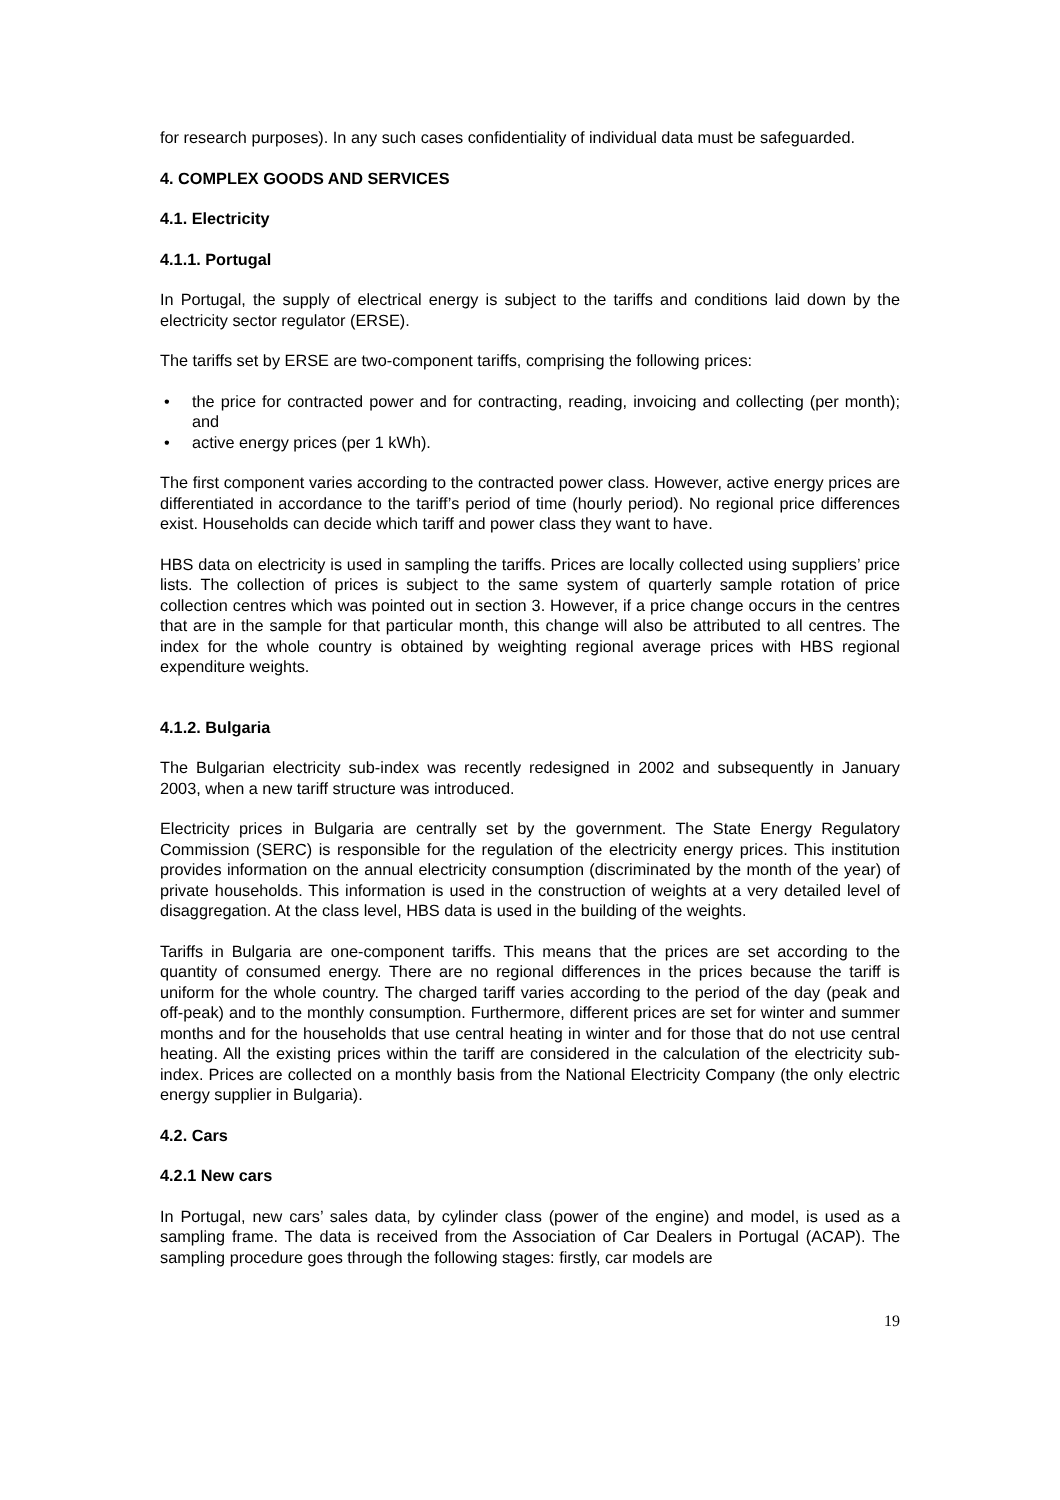for research purposes). In any such cases confidentiality of individual data must be safeguarded.
4. COMPLEX GOODS AND SERVICES
4.1. Electricity
4.1.1. Portugal
In Portugal, the supply of electrical energy is subject to the tariffs and conditions laid down by the electricity sector regulator (ERSE).
The tariffs set by ERSE are two-component tariffs, comprising the following prices:
• the price for contracted power and for contracting, reading, invoicing and collecting (per month); and
• active energy prices (per 1 kWh).
The first component varies according to the contracted power class. However, active energy prices are differentiated in accordance to the tariff’s period of time (hourly period). No regional price differences exist. Households can decide which tariff and power class they want to have.
HBS data on electricity is used in sampling the tariffs. Prices are locally collected using suppliers’ price lists. The collection of prices is subject to the same system of quarterly sample rotation of price collection centres which was pointed out in section 3. However, if a price change occurs in the centres that are in the sample for that particular month, this change will also be attributed to all centres. The index for the whole country is obtained by weighting regional average prices with HBS regional expenditure weights.
4.1.2. Bulgaria
The Bulgarian electricity sub-index was recently redesigned in 2002 and subsequently in January 2003, when a new tariff structure was introduced.
Electricity prices in Bulgaria are centrally set by the government. The State Energy Regulatory Commission (SERC) is responsible for the regulation of the electricity energy prices. This institution provides information on the annual electricity consumption (discriminated by the month of the year) of private households. This information is used in the construction of weights at a very detailed level of disaggregation. At the class level, HBS data is used in the building of the weights.
Tariffs in Bulgaria are one-component tariffs. This means that the prices are set according to the quantity of consumed energy. There are no regional differences in the prices because the tariff is uniform for the whole country. The charged tariff varies according to the period of the day (peak and off-peak) and to the monthly consumption. Furthermore, different prices are set for winter and summer months and for the households that use central heating in winter and for those that do not use central heating. All the existing prices within the tariff are considered in the calculation of the electricity sub-index. Prices are collected on a monthly basis from the National Electricity Company (the only electric energy supplier in Bulgaria).
4.2. Cars
4.2.1 New cars
In Portugal, new cars’ sales data, by cylinder class (power of the engine) and model, is used as a sampling frame. The data is received from the Association of Car Dealers in Portugal (ACAP). The sampling procedure goes through the following stages: firstly, car models are
19